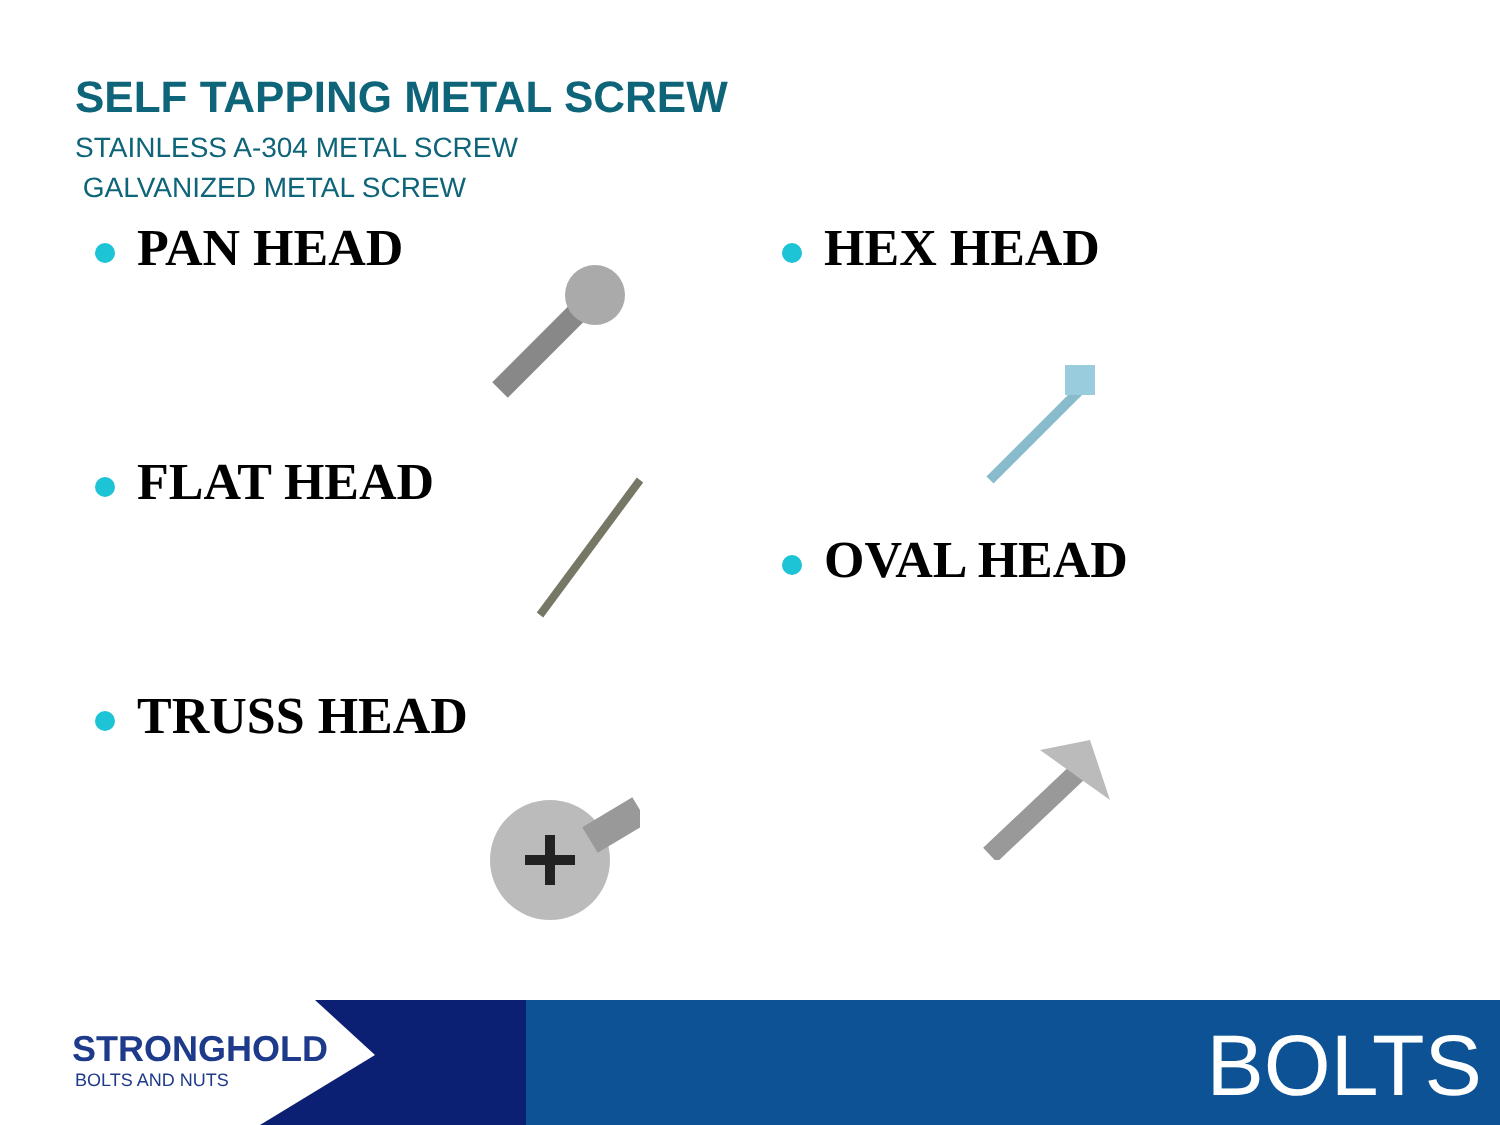SELF TAPPING METAL SCREW
STAINLESS A-304 METAL SCREW
GALVANIZED METAL SCREW
PAN HEAD HEX HEAD
FLAT HEAD
OVAL HEAD
TRUSS HEAD
STRONGHOLD
BOLTS AND NUTS
BOLTS